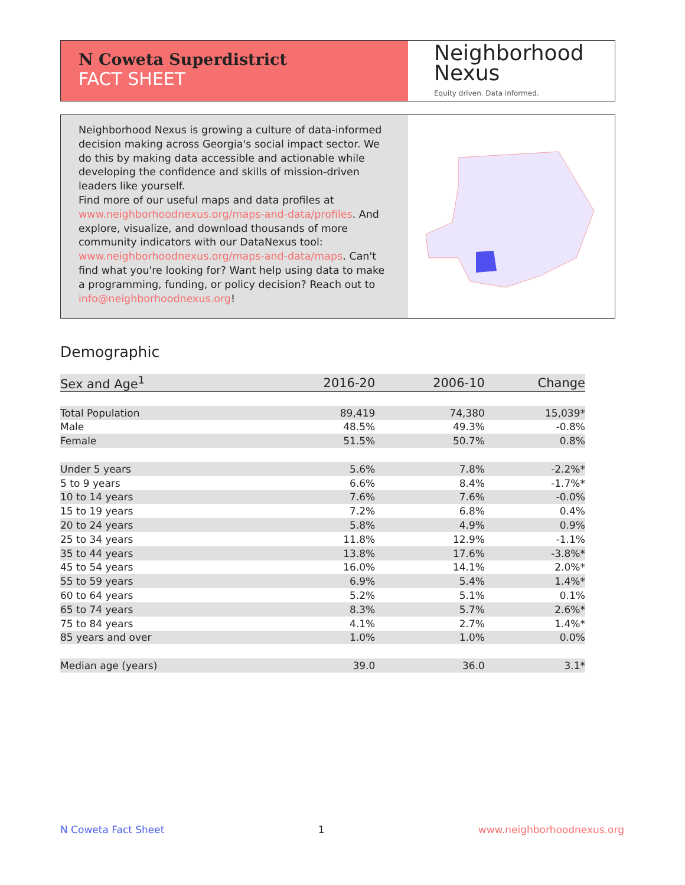N Coweta Superdistrict
FACT SHEET
Neighborhood
Nexus
Equity driven. Data informed.
Neighborhood Nexus is growing a culture of data-informed decision making across Georgia's social impact sector. We do this by making data accessible and actionable while developing the confidence and skills of mission-driven leaders like yourself.
Find more of our useful maps and data profiles at www.neighborhoodnexus.org/maps-and-data/profiles. And explore, visualize, and download thousands of more community indicators with our DataNexus tool: www.neighborhoodnexus.org/maps-and-data/maps. Can't find what you're looking for? Want help using data to make a programming, funding, or policy decision? Reach out to info@neighborhoodnexus.org!
Demographic
| Sex and Age<sup>1</sup> | 2016-20 | 2006-10 | Change |
| --- | --- | --- | --- |
| Total Population | 89,419 | 74,380 | 15,039* |
| Male | 48.5% | 49.3% | -0.8% |
| Female | 51.5% | 50.7% | 0.8% |
| Under 5 years | 5.6% | 7.8% | -2.2%* |
| 5 to 9 years | 6.6% | 8.4% | -1.7%* |
| 10 to 14 years | 7.6% | 7.6% | -0.0% |
| 15 to 19 years | 7.2% | 6.8% | 0.4% |
| 20 to 24 years | 5.8% | 4.9% | 0.9% |
| 25 to 34 years | 11.8% | 12.9% | -1.1% |
| 35 to 44 years | 13.8% | 17.6% | -3.8%* |
| 45 to 54 years | 16.0% | 14.1% | 2.0%* |
| 55 to 59 years | 6.9% | 5.4% | 1.4%* |
| 60 to 64 years | 5.2% | 5.1% | 0.1% |
| 65 to 74 years | 8.3% | 5.7% | 2.6%* |
| 75 to 84 years | 4.1% | 2.7% | 1.4%* |
| 85 years and over | 1.0% | 1.0% | 0.0% |
| Median age (years) | 39.0 | 36.0 | 3.1* |
N Coweta Fact Sheet 1 www.neighborhoodnexus.org